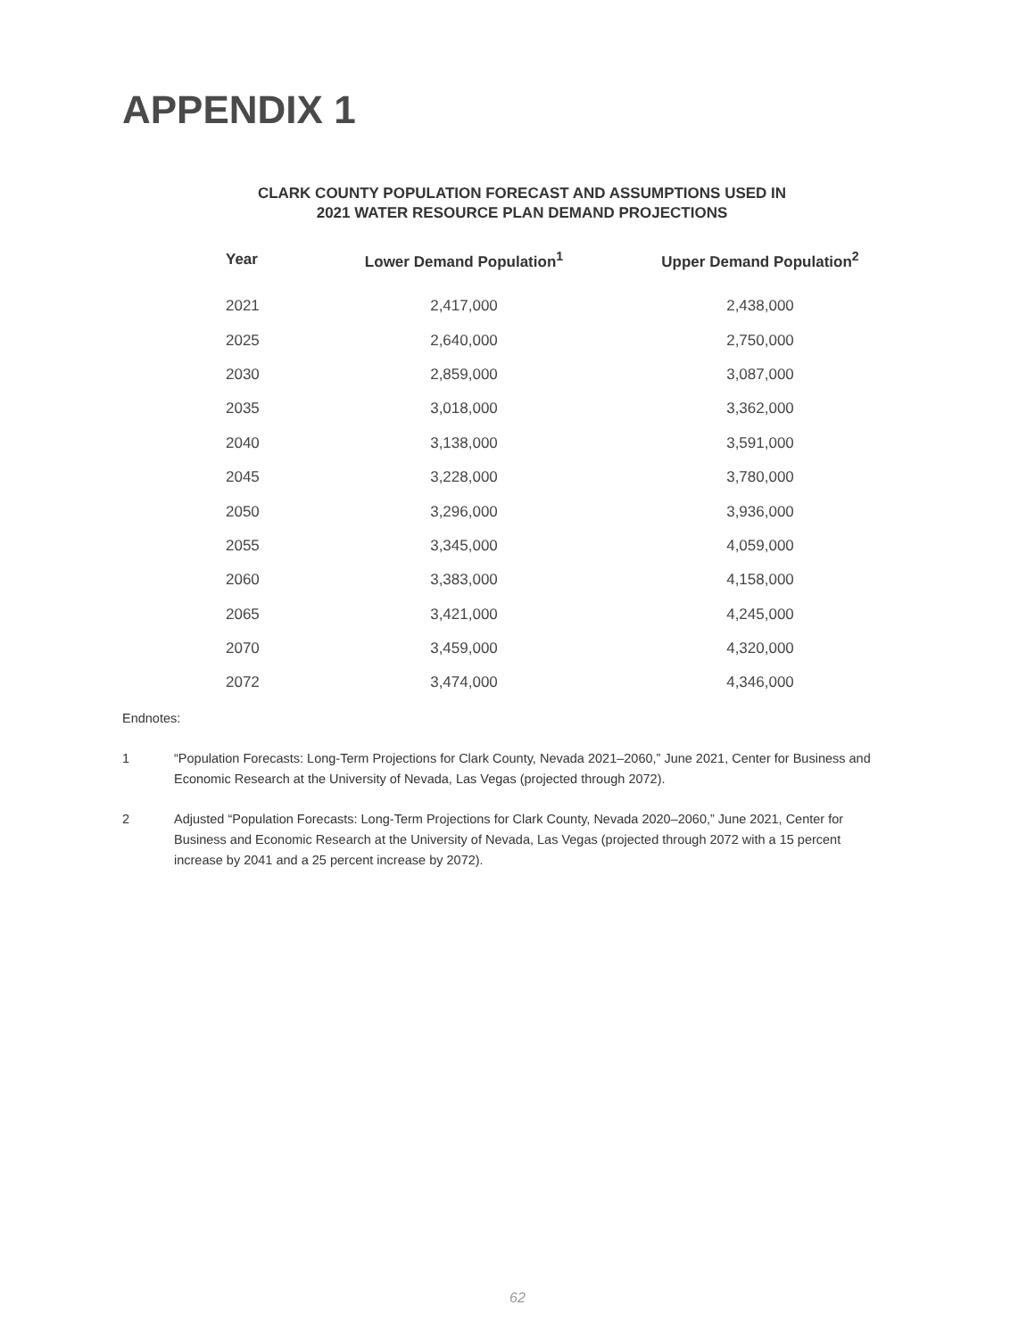APPENDIX 1
CLARK COUNTY POPULATION FORECAST AND ASSUMPTIONS USED IN
2021 WATER RESOURCE PLAN DEMAND PROJECTIONS
| Year | Lower Demand Population<sup>1</sup> | Upper Demand Population<sup>2</sup> |
| --- | --- | --- |
| 2021 | 2,417,000 | 2,438,000 |
| 2025 | 2,640,000 | 2,750,000 |
| 2030 | 2,859,000 | 3,087,000 |
| 2035 | 3,018,000 | 3,362,000 |
| 2040 | 3,138,000 | 3,591,000 |
| 2045 | 3,228,000 | 3,780,000 |
| 2050 | 3,296,000 | 3,936,000 |
| 2055 | 3,345,000 | 4,059,000 |
| 2060 | 3,383,000 | 4,158,000 |
| 2065 | 3,421,000 | 4,245,000 |
| 2070 | 3,459,000 | 4,320,000 |
| 2072 | 3,474,000 | 4,346,000 |
Endnotes:
1 “Population Forecasts: Long-Term Projections for Clark County, Nevada 2021–2060,” June 2021, Center for Business and Economic Research at the University of Nevada, Las Vegas (projected through 2072).
2 Adjusted “Population Forecasts: Long-Term Projections for Clark County, Nevada 2020–2060,” June 2021, Center for Business and Economic Research at the University of Nevada, Las Vegas (projected through 2072 with a 15 percent increase by 2041 and a 25 percent increase by 2072).
62